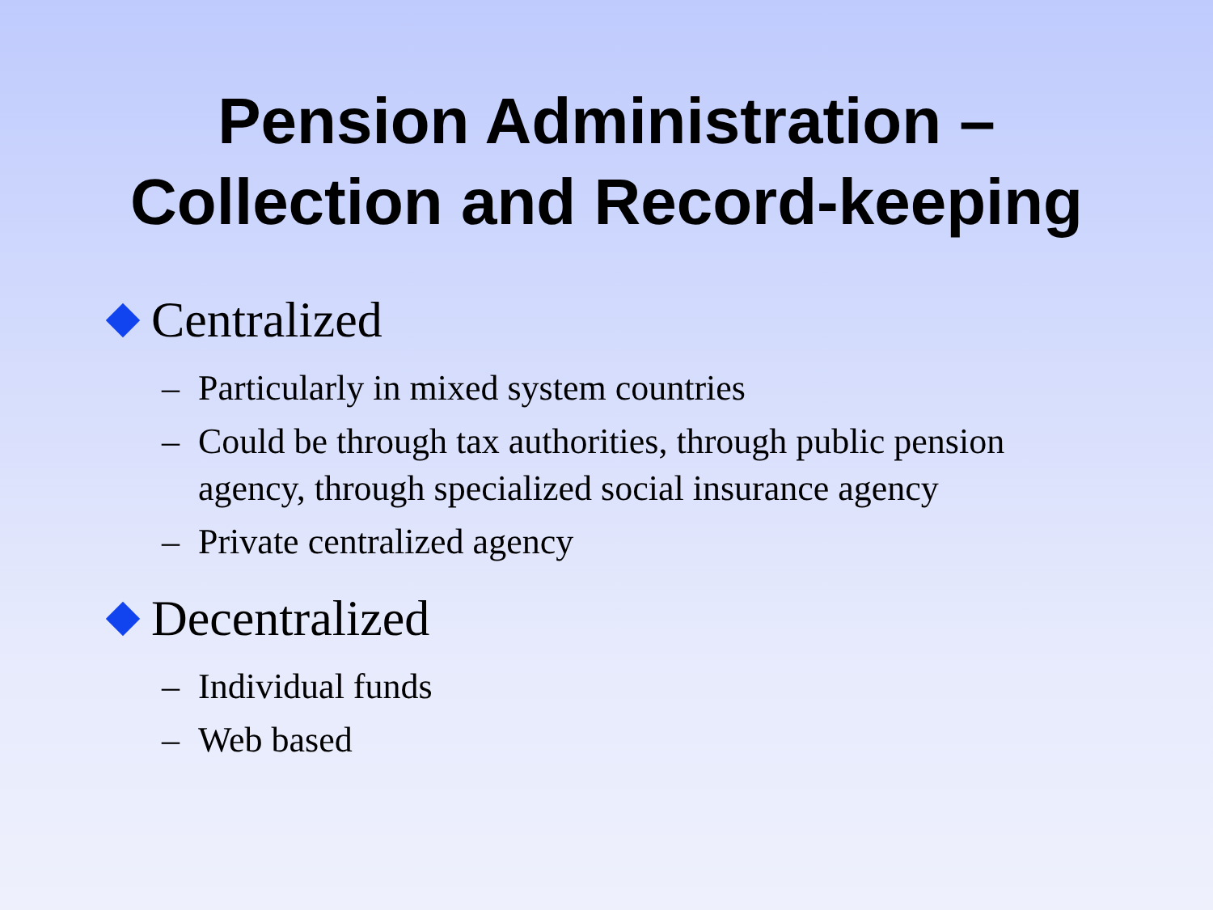Pension Administration –
Collection and Record-keeping
Centralized
– Particularly in mixed system countries
– Could be through tax authorities, through public pension agency, through specialized social insurance agency
– Private centralized agency
Decentralized
– Individual funds
– Web based